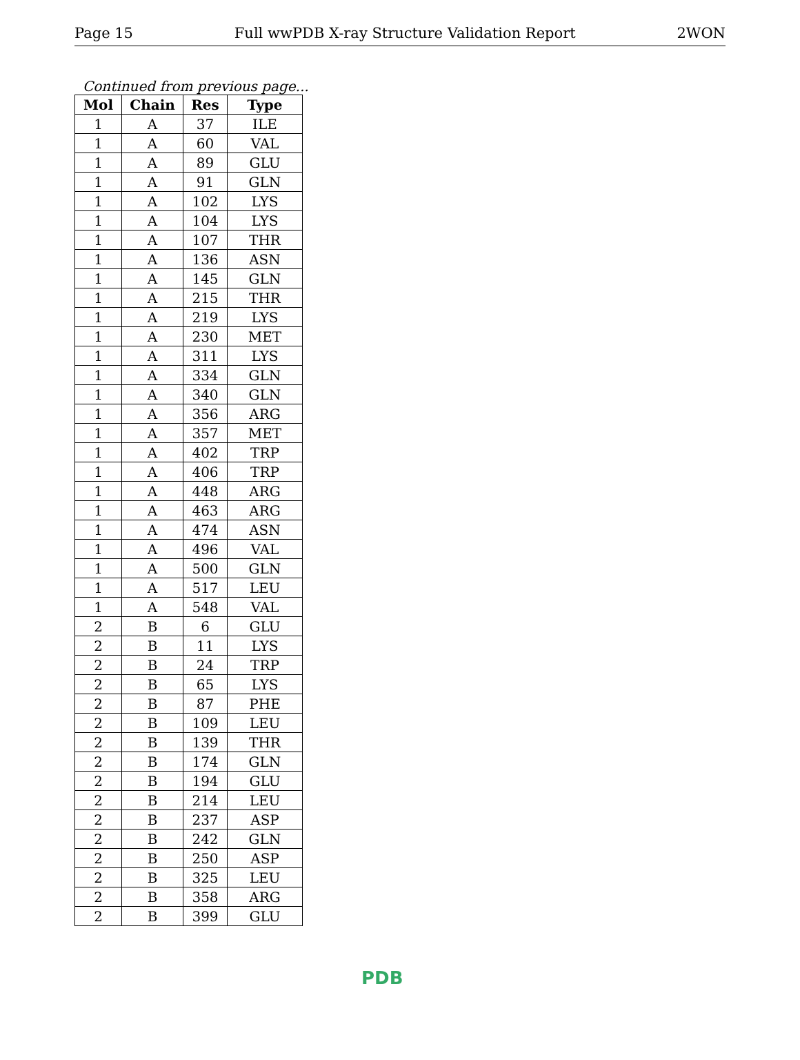Page 15 Full wwPDB X-ray Structure Validation Report 2WON
Continued from previous page...
| Mol | Chain | Res | Type |
| --- | --- | --- | --- |
| 1 | A | 37 | ILE |
| 1 | A | 60 | VAL |
| 1 | A | 89 | GLU |
| 1 | A | 91 | GLN |
| 1 | A | 102 | LYS |
| 1 | A | 104 | LYS |
| 1 | A | 107 | THR |
| 1 | A | 136 | ASN |
| 1 | A | 145 | GLN |
| 1 | A | 215 | THR |
| 1 | A | 219 | LYS |
| 1 | A | 230 | MET |
| 1 | A | 311 | LYS |
| 1 | A | 334 | GLN |
| 1 | A | 340 | GLN |
| 1 | A | 356 | ARG |
| 1 | A | 357 | MET |
| 1 | A | 402 | TRP |
| 1 | A | 406 | TRP |
| 1 | A | 448 | ARG |
| 1 | A | 463 | ARG |
| 1 | A | 474 | ASN |
| 1 | A | 496 | VAL |
| 1 | A | 500 | GLN |
| 1 | A | 517 | LEU |
| 1 | A | 548 | VAL |
| 2 | B | 6 | GLU |
| 2 | B | 11 | LYS |
| 2 | B | 24 | TRP |
| 2 | B | 65 | LYS |
| 2 | B | 87 | PHE |
| 2 | B | 109 | LEU |
| 2 | B | 139 | THR |
| 2 | B | 174 | GLN |
| 2 | B | 194 | GLU |
| 2 | B | 214 | LEU |
| 2 | B | 237 | ASP |
| 2 | B | 242 | GLN |
| 2 | B | 250 | ASP |
| 2 | B | 325 | LEU |
| 2 | B | 358 | ARG |
| 2 | B | 399 | GLU |
PDB